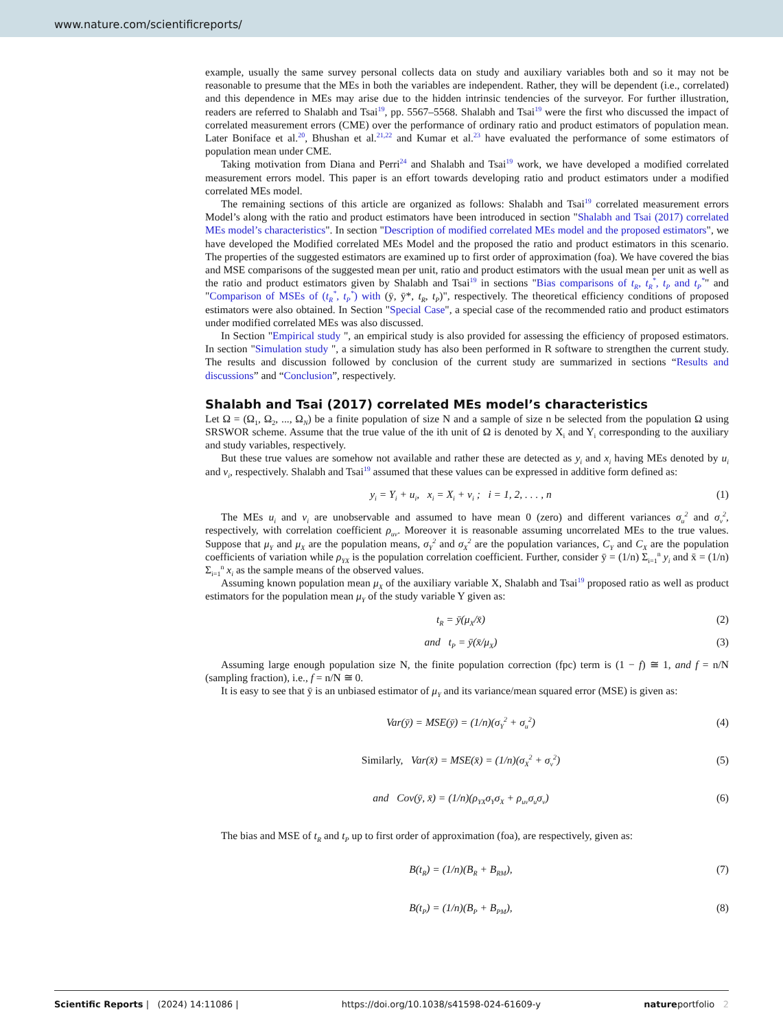www.nature.com/scientificreports/
example, usually the same survey personal collects data on study and auxiliary variables both and so it may not be reasonable to presume that the MEs in both the variables are independent. Rather, they will be dependent (i.e., correlated) and this dependence in MEs may arise due to the hidden intrinsic tendencies of the surveyor. For further illustration, readers are referred to Shalabh and Tsai<sup>19</sup>, pp. 5567–5568. Shalabh and Tsai<sup>19</sup> were the first who discussed the impact of correlated measurement errors (CME) over the performance of ordinary ratio and product estimators of population mean. Later Boniface et al.<sup>20</sup>, Bhushan et al.<sup>21,22</sup> and Kumar et al.<sup>23</sup> have evaluated the performance of some estimators of population mean under CME.
Taking motivation from Diana and Perri<sup>24</sup> and Shalabh and Tsai<sup>19</sup> work, we have developed a modified correlated measurement errors model. This paper is an effort towards developing ratio and product estimators under a modified correlated MEs model.
The remaining sections of this article are organized as follows: Shalabh and Tsai<sup>19</sup> correlated measurement errors Model’s along with the ratio and product estimators have been introduced in section "Shalabh and Tsai (2017) correlated MEs model’s characteristics". In section "Description of modified correlated MEs model and the proposed estimators", we have developed the Modified correlated MEs Model and the proposed the ratio and product estimators in this scenario. The properties of the suggested estimators are examined up to first order of approximation (foa). We have covered the bias and MSE comparisons of the suggested mean per unit, ratio and product estimators with the usual mean per unit as well as the ratio and product estimators given by Shalabh and Tsai<sup>19</sup> in sections "Bias comparisons of t<sub>R</sub>, t<sub>R</sub><sup>*</sup>, t<sub>P</sub> and t<sub>P</sub><sup>*</sup>" and "Comparison of MSEs of (t<sub>R</sub><sup>*</sup>, t<sub>P</sub><sup>*</sup>) with (ȳ, ȳ*, t<sub>R</sub>, t<sub>P</sub>)", respectively. The theoretical efficiency conditions of proposed estimators were also obtained. In Section "Special Case", a special case of the recommended ratio and product estimators under modified correlated MEs was also discussed.
In Section "Empirical study ", an empirical study is also provided for assessing the efficiency of proposed estimators. In section "Simulation study ", a simulation study has also been performed in R software to strengthen the current study. The results and discussion followed by conclusion of the current study are summarized in sections “Results and discussions” and “Conclusion”, respectively.
Shalabh and Tsai (2017) correlated MEs model’s characteristics
Let Ω = (Ω<sub>1</sub>, Ω<sub>2</sub>, ..., Ω<sub>N</sub>) be a finite population of size N and a sample of size n be selected from the population Ω using SRSWOR scheme. Assume that the true value of the ith unit of Ω is denoted by X<sub>i</sub> and Y<sub>i</sub> corresponding to the auxiliary and study variables, respectively.
But these true values are somehow not available and rather these are detected as y<sub>i</sub> and x<sub>i</sub> having MEs denoted by u<sub>i</sub> and v<sub>i</sub>, respectively. Shalabh and Tsai<sup>19</sup> assumed that these values can be expressed in additive form defined as:
y<sub>i</sub> = Y<sub>i</sub> + u<sub>i</sub>, x<sub>i</sub> = X<sub>i</sub> + v<sub>i</sub> ; i = 1, 2, . . . , n (1)
The MEs u<sub>i</sub> and v<sub>i</sub> are unobservable and assumed to have mean 0 (zero) and different variances σ<sub>u</sub><sup>2</sup> and σ<sub>v</sub><sup>2</sup>, respectively, with correlation coefficient ρ<sub>uv</sub>. Moreover it is reasonable assuming uncorrelated MEs to the true values. Suppose that μ<sub>Y</sub> and μ<sub>X</sub> are the population means, σ<sub>Y</sub><sup>2</sup> and σ<sub>X</sub><sup>2</sup> are the population variances, C<sub>Y</sub> and C<sub>X</sub> are the population coefficients of variation while ρ<sub>YX</sub> is the population correlation coefficient. Further, consider ȳ = (1/n) Σ<sub>i=1</sub><sup>n</sup> y<sub>i</sub> and x̄ = (1/n) Σ<sub>i=1</sub><sup>n</sup> x<sub>i</sub> as the sample means of the observed values.
Assuming known population mean μ<sub>X</sub> of the auxiliary variable X, Shalabh and Tsai<sup>19</sup> proposed ratio as well as product estimators for the population mean μ<sub>Y</sub> of the study variable Y given as:
t<sub>R</sub> = ȳ(μ<sub>X</sub>/x̄) (2)
and t<sub>P</sub> = ȳ(x̄/μ<sub>X</sub>) (3)
Assuming large enough population size N, the finite population correction (fpc) term is (1 − f) ≅ 1, and f = n/N (sampling fraction), i.e., f = n/N ≅ 0.
It is easy to see that ȳ is an unbiased estimator of μ<sub>Y</sub> and its variance/mean squared error (MSE) is given as:
Var(ȳ) = MSE(ȳ) = (1/n)(σ<sub>Y</sub><sup>2</sup> + σ<sub>u</sub><sup>2</sup>) (4)
Similarly, Var(x̄) = MSE(x̄) = (1/n)(σ<sub>X</sub><sup>2</sup> + σ<sub>v</sub><sup>2</sup>) (5)
and Cov(ȳ, x̄) = (1/n)(ρ<sub>YX</sub>σ<sub>Y</sub>σ<sub>X</sub> + ρ<sub>uv</sub>σ<sub>u</sub>σ<sub>v</sub>) (6)
The bias and MSE of t<sub>R</sub> and t<sub>P</sub> up to first order of approximation (foa), are respectively, given as:
B(t<sub>R</sub>) = (1/n)(B<sub>R</sub> + B<sub>RM</sub>), (7)
B(t<sub>P</sub>) = (1/n)(B<sub>P</sub> + B<sub>PM</sub>), (8)
Scientific Reports | (2024) 14:11086 | https://doi.org/10.1038/s41598-024-61609-y natureportfolio 2